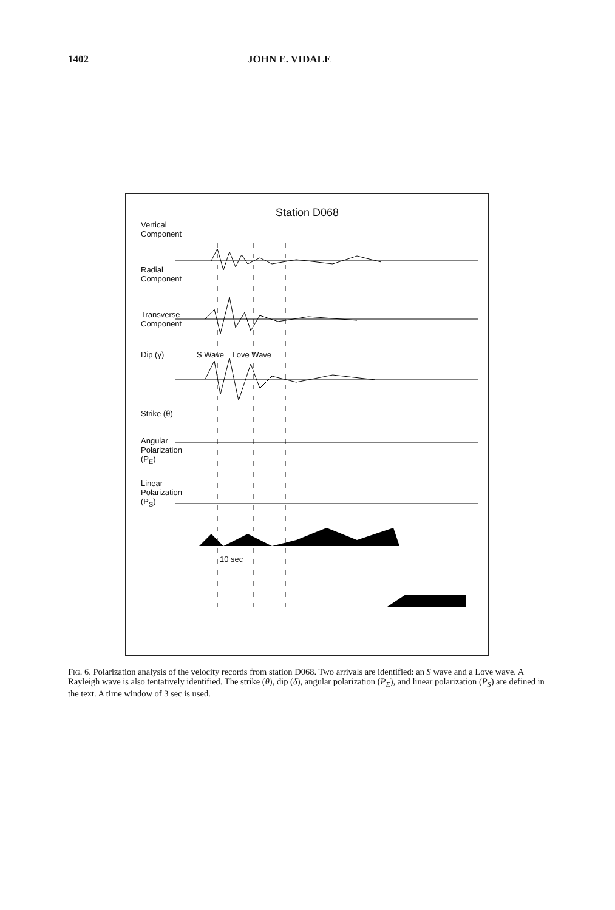1402 JOHN E. VIDALE
Station D068
Vertical
Component
Radial
Component
Transverse
Component
Dip (γ) S Wave Love Wave
Strike (θ)
Angular
Polarization
(P<sub>E</sub>)
Linear
Polarization
(P<sub>S</sub>)
10 sec
FIG. 6. Polarization analysis of the velocity records from station D068. Two arrivals are identified: an S wave and a Love wave. A Rayleigh wave is also tentatively identified. The strike (θ), dip (δ), angular polarization (P<sub>E</sub>), and linear polarization (P<sub>S</sub>) are defined in the text. A time window of 3 sec is used.